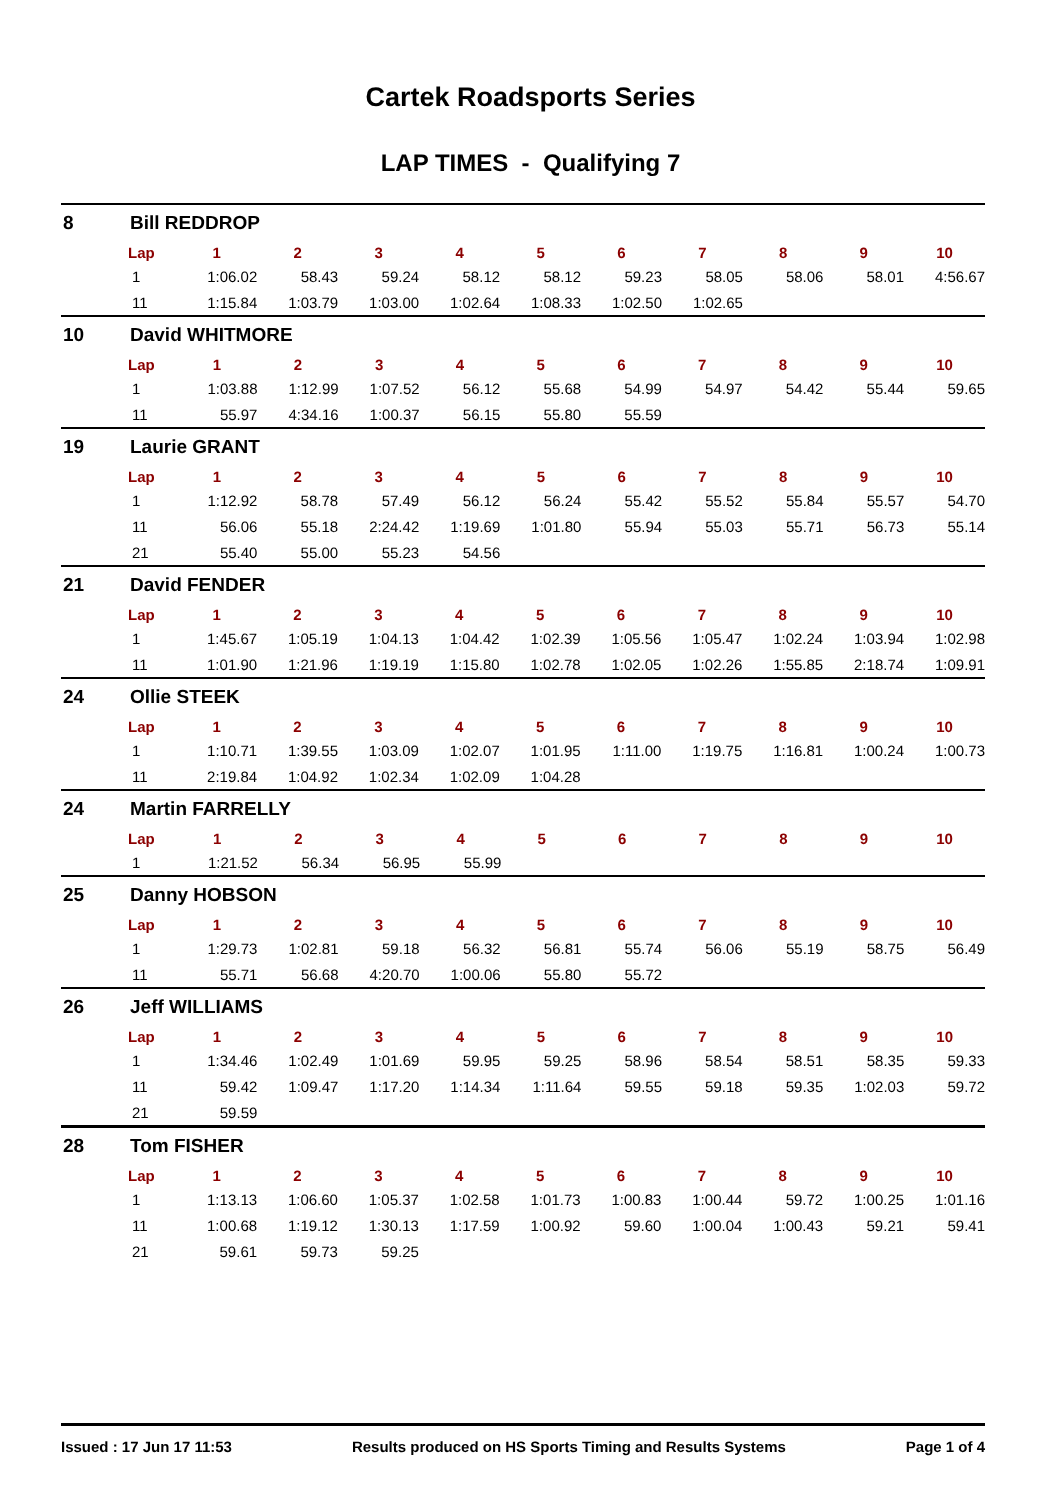Cartek Roadsports Series
LAP TIMES - Qualifying 7
8 Bill REDDROP
| Lap | 1 | 2 | 3 | 4 | 5 | 6 | 7 | 8 | 9 | 10 |
| --- | --- | --- | --- | --- | --- | --- | --- | --- | --- | --- |
| 1 | 1:06.02 | 58.43 | 59.24 | 58.12 | 58.12 | 59.23 | 58.05 | 58.06 | 58.01 | 4:56.67 |
| 11 | 1:15.84 | 1:03.79 | 1:03.00 | 1:02.64 | 1:08.33 | 1:02.50 | 1:02.65 | | | |
10 David WHITMORE
| Lap | 1 | 2 | 3 | 4 | 5 | 6 | 7 | 8 | 9 | 10 |
| --- | --- | --- | --- | --- | --- | --- | --- | --- | --- | --- |
| 1 | 1:03.88 | 1:12.99 | 1:07.52 | 56.12 | 55.68 | 54.99 | 54.97 | 54.42 | 55.44 | 59.65 |
| 11 | 55.97 | 4:34.16 | 1:00.37 | 56.15 | 55.80 | 55.59 | | | | |
19 Laurie GRANT
| Lap | 1 | 2 | 3 | 4 | 5 | 6 | 7 | 8 | 9 | 10 |
| --- | --- | --- | --- | --- | --- | --- | --- | --- | --- | --- |
| 1 | 1:12.92 | 58.78 | 57.49 | 56.12 | 56.24 | 55.42 | 55.52 | 55.84 | 55.57 | 54.70 |
| 11 | 56.06 | 55.18 | 2:24.42 | 1:19.69 | 1:01.80 | 55.94 | 55.03 | 55.71 | 56.73 | 55.14 |
| 21 | 55.40 | 55.00 | 55.23 | 54.56 | | | | | | |
21 David FENDER
| Lap | 1 | 2 | 3 | 4 | 5 | 6 | 7 | 8 | 9 | 10 |
| --- | --- | --- | --- | --- | --- | --- | --- | --- | --- | --- |
| 1 | 1:45.67 | 1:05.19 | 1:04.13 | 1:04.42 | 1:02.39 | 1:05.56 | 1:05.47 | 1:02.24 | 1:03.94 | 1:02.98 |
| 11 | 1:01.90 | 1:21.96 | 1:19.19 | 1:15.80 | 1:02.78 | 1:02.05 | 1:02.26 | 1:55.85 | 2:18.74 | 1:09.91 |
24 Ollie STEEK
| Lap | 1 | 2 | 3 | 4 | 5 | 6 | 7 | 8 | 9 | 10 |
| --- | --- | --- | --- | --- | --- | --- | --- | --- | --- | --- |
| 1 | 1:10.71 | 1:39.55 | 1:03.09 | 1:02.07 | 1:01.95 | 1:11.00 | 1:19.75 | 1:16.81 | 1:00.24 | 1:00.73 |
| 11 | 2:19.84 | 1:04.92 | 1:02.34 | 1:02.09 | 1:04.28 | | | | | |
24 Martin FARRELLY
| Lap | 1 | 2 | 3 | 4 | 5 | 6 | 7 | 8 | 9 | 10 |
| --- | --- | --- | --- | --- | --- | --- | --- | --- | --- | --- |
| 1 | 1:21.52 | 56.34 | 56.95 | 55.99 | | | | | | |
25 Danny HOBSON
| Lap | 1 | 2 | 3 | 4 | 5 | 6 | 7 | 8 | 9 | 10 |
| --- | --- | --- | --- | --- | --- | --- | --- | --- | --- | --- |
| 1 | 1:29.73 | 1:02.81 | 59.18 | 56.32 | 56.81 | 55.74 | 56.06 | 55.19 | 58.75 | 56.49 |
| 11 | 55.71 | 56.68 | 4:20.70 | 1:00.06 | 55.80 | 55.72 | | | | |
26 Jeff WILLIAMS
| Lap | 1 | 2 | 3 | 4 | 5 | 6 | 7 | 8 | 9 | 10 |
| --- | --- | --- | --- | --- | --- | --- | --- | --- | --- | --- |
| 1 | 1:34.46 | 1:02.49 | 1:01.69 | 59.95 | 59.25 | 58.96 | 58.54 | 58.51 | 58.35 | 59.33 |
| 11 | 59.42 | 1:09.47 | 1:17.20 | 1:14.34 | 1:11.64 | 59.55 | 59.18 | 59.35 | 1:02.03 | 59.72 |
| 21 | 59.59 | | | | | | | | | |
28 Tom FISHER
| Lap | 1 | 2 | 3 | 4 | 5 | 6 | 7 | 8 | 9 | 10 |
| --- | --- | --- | --- | --- | --- | --- | --- | --- | --- | --- |
| 1 | 1:13.13 | 1:06.60 | 1:05.37 | 1:02.58 | 1:01.73 | 1:00.83 | 1:00.44 | 59.72 | 1:00.25 | 1:01.16 |
| 11 | 1:00.68 | 1:19.12 | 1:30.13 | 1:17.59 | 1:00.92 | 59.60 | 1:00.04 | 1:00.43 | 59.21 | 59.41 |
| 21 | 59.61 | 59.73 | 59.25 | | | | | | | |
Issued : 17 Jun 17 11:53 Results produced on HS Sports Timing and Results Systems Page 1 of 4